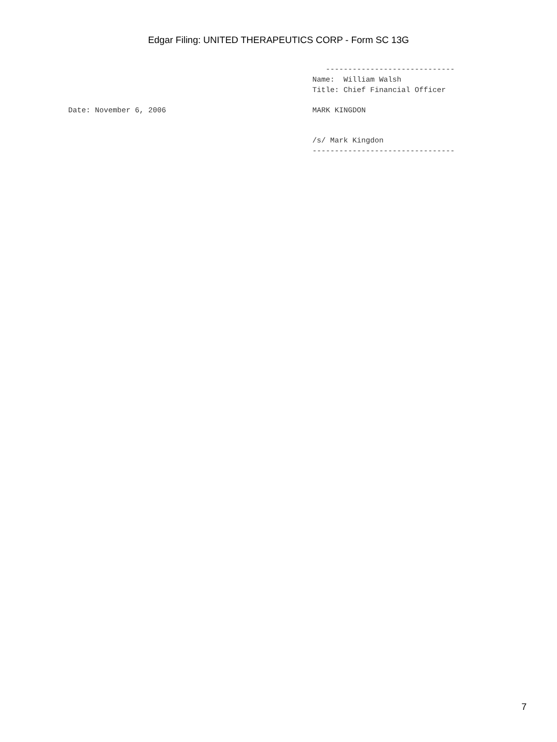Edgar Filing: UNITED THERAPEUTICS CORP - Form SC 13G
----------------------------- Name: William Walsh Title: Chief Financial Officer
Date: November 6, 2006
MARK KINGDON
/s/ Mark Kingdon --------------------------------
7